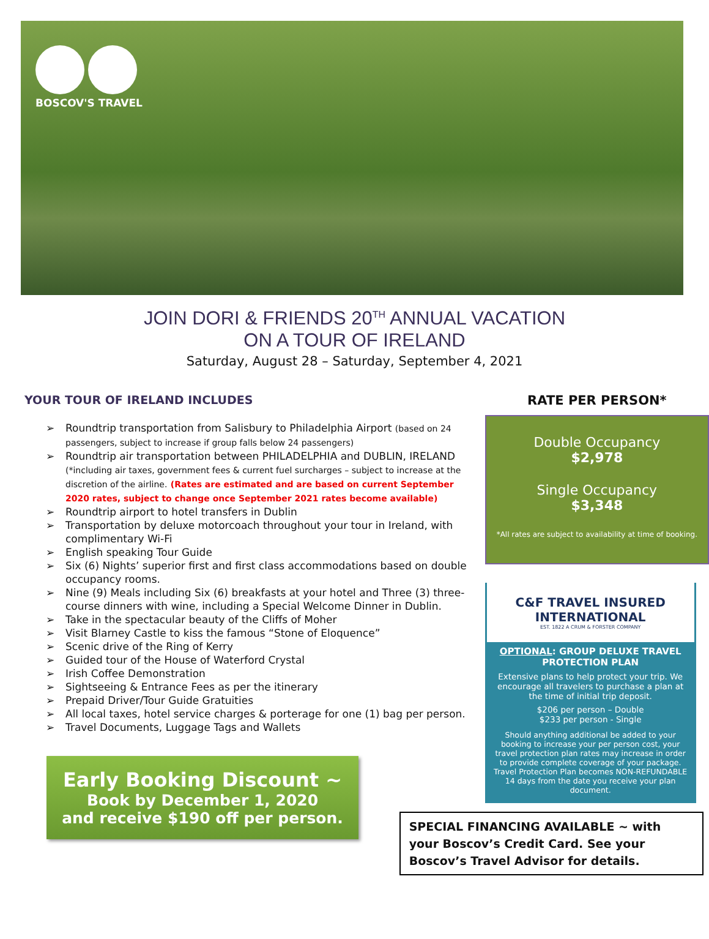BOSCOV'S TRAVEL
JOIN DORI & FRIENDS 20<sup>TH</sup> ANNUAL VACATION
ON A TOUR OF IRELAND
Saturday, August 28 – Saturday, September 4, 2021
YOUR TOUR OF IRELAND INCLUDES
➢ Roundtrip transportation from Salisbury to Philadelphia Airport (based on 24 passengers, subject to increase if group falls below 24 passengers)
➢ Roundtrip air transportation between PHILADELPHIA and DUBLIN, IRELAND (*including air taxes, government fees & current fuel surcharges – subject to increase at the discretion of the airline. (Rates are estimated and are based on current September 2020 rates, subject to change once September 2021 rates become available)
➢ Roundtrip airport to hotel transfers in Dublin
➢ Transportation by deluxe motorcoach throughout your tour in Ireland, with complimentary Wi-Fi
➢ English speaking Tour Guide
➢ Six (6) Nights’ superior first and first class accommodations based on double occupancy rooms.
➢ Nine (9) Meals including Six (6) breakfasts at your hotel and Three (3) three-course dinners with wine, including a Special Welcome Dinner in Dublin.
➢ Take in the spectacular beauty of the Cliffs of Moher
➢ Visit Blarney Castle to kiss the famous “Stone of Eloquence”
➢ Scenic drive of the Ring of Kerry
➢ Guided tour of the House of Waterford Crystal
➢ Irish Coffee Demonstration
➢ Sightseeing & Entrance Fees as per the itinerary
➢ Prepaid Driver/Tour Guide Gratuities
➢ All local taxes, hotel service charges & porterage for one (1) bag per person.
➢ Travel Documents, Luggage Tags and Wallets
Early Booking Discount ~
Book by December 1, 2020
and receive $190 off per person.
RATE PER PERSON*
Double Occupancy
$2,978
Single Occupancy
$3,348
*All rates are subject to availability at time of booking.
C&F TRAVEL INSURED INTERNATIONAL
EST. 1822 A CRUM & FORSTER COMPANY
OPTIONAL: GROUP DELUXE TRAVEL PROTECTION PLAN
Extensive plans to help protect your trip. We encourage all travelers to purchase a plan at the time of initial trip deposit.
$206 per person – Double
$233 per person - Single
Should anything additional be added to your booking to increase your per person cost, your travel protection plan rates may increase in order to provide complete coverage of your package. Travel Protection Plan becomes NON-REFUNDABLE 14 days from the date you receive your plan document.
SPECIAL FINANCING AVAILABLE ~ with your Boscov’s Credit Card. See your Boscov’s Travel Advisor for details.